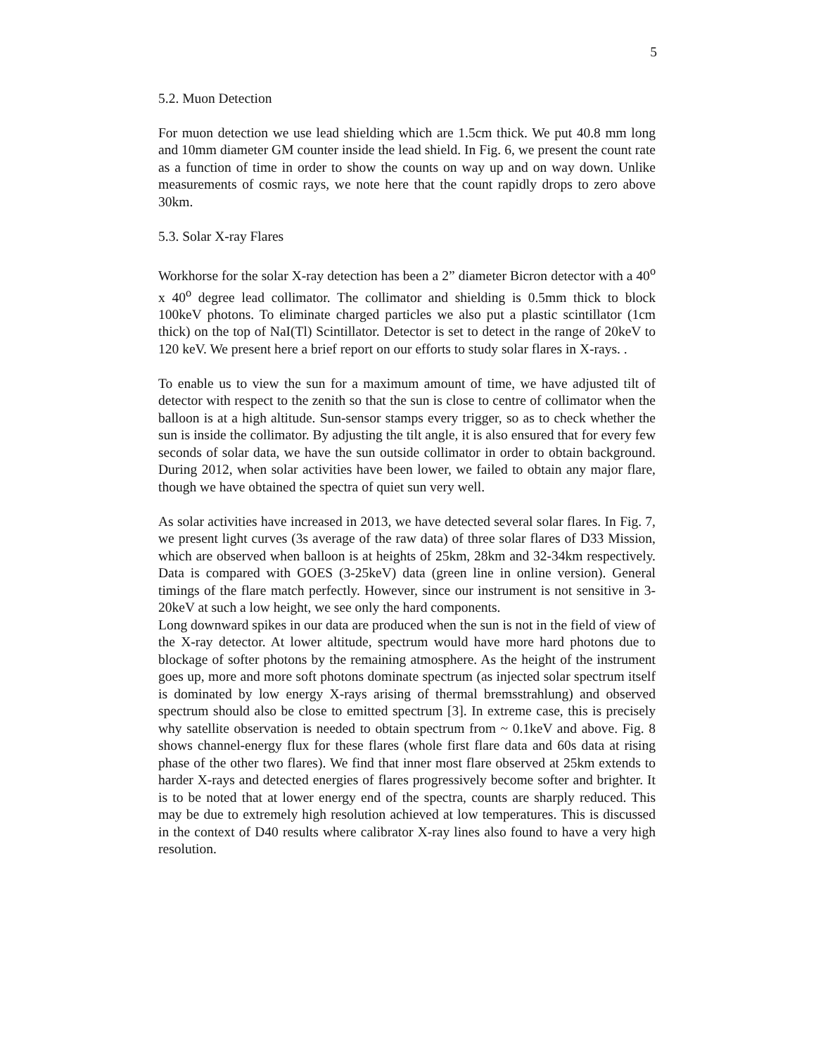5
5.2. Muon Detection
For muon detection we use lead shielding which are 1.5cm thick. We put 40.8 mm long and 10mm diameter GM counter inside the lead shield. In Fig. 6, we present the count rate as a function of time in order to show the counts on way up and on way down. Unlike measurements of cosmic rays, we note here that the count rapidly drops to zero above 30km.
5.3. Solar X-ray Flares
Workhorse for the solar X-ray detection has been a 2” diameter Bicron detector with a 40<sup>o</sup> x 40<sup>o</sup> degree lead collimator. The collimator and shielding is 0.5mm thick to block 100keV photons. To eliminate charged particles we also put a plastic scintillator (1cm thick) on the top of NaI(Tl) Scintillator. Detector is set to detect in the range of 20keV to 120 keV. We present here a brief report on our efforts to study solar flares in X-rays. .
To enable us to view the sun for a maximum amount of time, we have adjusted tilt of detector with respect to the zenith so that the sun is close to centre of collimator when the balloon is at a high altitude. Sun-sensor stamps every trigger, so as to check whether the sun is inside the collimator. By adjusting the tilt angle, it is also ensured that for every few seconds of solar data, we have the sun outside collimator in order to obtain background. During 2012, when solar activities have been lower, we failed to obtain any major flare, though we have obtained the spectra of quiet sun very well.
As solar activities have increased in 2013, we have detected several solar flares. In Fig. 7, we present light curves (3s average of the raw data) of three solar flares of D33 Mission, which are observed when balloon is at heights of 25km, 28km and 32-34km respectively. Data is compared with GOES (3-25keV) data (green line in online version). General timings of the flare match perfectly. However, since our instrument is not sensitive in 3-20keV at such a low height, we see only the hard components.
Long downward spikes in our data are produced when the sun is not in the field of view of the X-ray detector. At lower altitude, spectrum would have more hard photons due to blockage of softer photons by the remaining atmosphere. As the height of the instrument goes up, more and more soft photons dominate spectrum (as injected solar spectrum itself is dominated by low energy X-rays arising of thermal bremsstrahlung) and observed spectrum should also be close to emitted spectrum [3]. In extreme case, this is precisely why satellite observation is needed to obtain spectrum from ~ 0.1keV and above. Fig. 8 shows channel-energy flux for these flares (whole first flare data and 60s data at rising phase of the other two flares). We find that inner most flare observed at 25km extends to harder X-rays and detected energies of flares progressively become softer and brighter. It is to be noted that at lower energy end of the spectra, counts are sharply reduced. This may be due to extremely high resolution achieved at low temperatures. This is discussed in the context of D40 results where calibrator X-ray lines also found to have a very high resolution.